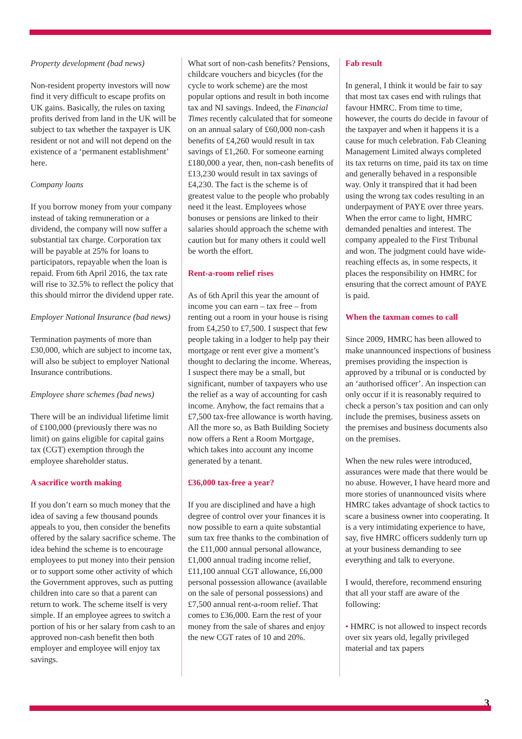Property development (bad news)
Non-resident property investors will now find it very difficult to escape profits on UK gains. Basically, the rules on taxing profits derived from land in the UK will be subject to tax whether the taxpayer is UK resident or not and will not depend on the existence of a ‘permanent establishment’ here.
Company loans
If you borrow money from your company instead of taking remuneration or a dividend, the company will now suffer a substantial tax charge. Corporation tax will be payable at 25% for loans to participators, repayable when the loan is repaid. From 6th April 2016, the tax rate will rise to 32.5% to reflect the policy that this should mirror the dividend upper rate.
Employer National Insurance (bad news)
Termination payments of more than £30,000, which are subject to income tax, will also be subject to employer National Insurance contributions.
Employee share schemes (bad news)
There will be an individual lifetime limit of £100,000 (previously there was no limit) on gains eligible for capital gains tax (CGT) exemption through the employee shareholder status.
A sacrifice worth making
If you don’t earn so much money that the idea of saving a few thousand pounds appeals to you, then consider the benefits offered by the salary sacrifice scheme. The idea behind the scheme is to encourage employees to put money into their pension or to support some other activity of which the Government approves, such as putting children into care so that a parent can return to work. The scheme itself is very simple. If an employee agrees to switch a portion of his or her salary from cash to an approved non-cash benefit then both employer and employee will enjoy tax savings.
What sort of non-cash benefits? Pensions, childcare vouchers and bicycles (for the cycle to work scheme) are the most popular options and result in both income tax and NI savings. Indeed, the Financial Times recently calculated that for someone on an annual salary of £60,000 non-cash benefits of £4,260 would result in tax savings of £1,260. For someone earning £180,000 a year, then, non-cash benefits of £13,230 would result in tax savings of £4,230. The fact is the scheme is of greatest value to the people who probably need it the least. Employees whose bonuses or pensions are linked to their salaries should approach the scheme with caution but for many others it could well be worth the effort.
Rent-a-room relief rises
As of 6th April this year the amount of income you can earn – tax free – from renting out a room in your house is rising from £4,250 to £7,500. I suspect that few people taking in a lodger to help pay their mortgage or rent ever give a moment’s thought to declaring the income. Whereas, I suspect there may be a small, but significant, number of taxpayers who use the relief as a way of accounting for cash income. Anyhow, the fact remains that a £7,500 tax-free allowance is worth having. All the more so, as Bath Building Society now offers a Rent a Room Mortgage, which takes into account any income generated by a tenant.
£36,000 tax-free a year?
If you are disciplined and have a high degree of control over your finances it is now possible to earn a quite substantial sum tax free thanks to the combination of the £11,000 annual personal allowance, £1,000 annual trading income relief, £11,100 annual CGT allowance, £6,000 personal possession allowance (available on the sale of personal possessions) and £7,500 annual rent-a-room relief. That comes to £36,000. Earn the rest of your money from the sale of shares and enjoy the new CGT rates of 10 and 20%.
Fab result
In general, I think it would be fair to say that most tax cases end with rulings that favour HMRC. From time to time, however, the courts do decide in favour of the taxpayer and when it happens it is a cause for much celebration. Fab Cleaning Management Limited always completed its tax returns on time, paid its tax on time and generally behaved in a responsible way. Only it transpired that it had been using the wrong tax codes resulting in an underpayment of PAYE over three years. When the error came to light, HMRC demanded penalties and interest. The company appealed to the First Tribunal and won. The judgment could have wide-reaching effects as, in some respects, it places the responsibility on HMRC for ensuring that the correct amount of PAYE is paid.
When the taxman comes to call
Since 2009, HMRC has been allowed to make unannounced inspections of business premises providing the inspection is approved by a tribunal or is conducted by an ‘authorised officer’. An inspection can only occur if it is reasonably required to check a person’s tax position and can only include the premises, business assets on the premises and business documents also on the premises.
When the new rules were introduced, assurances were made that there would be no abuse. However, I have heard more and more stories of unannounced visits where HMRC takes advantage of shock tactics to scare a business owner into cooperating. It is a very intimidating experience to have, say, five HMRC officers suddenly turn up at your business demanding to see everything and talk to everyone.
I would, therefore, recommend ensuring that all your staff are aware of the following:
• HMRC is not allowed to inspect records over six years old, legally privileged material and tax papers
3